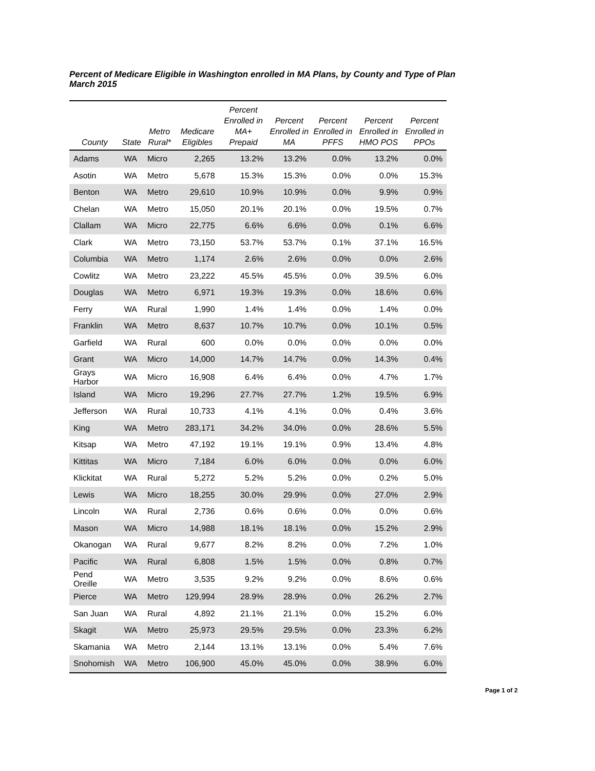Percent of Medicare Eligible in Washington enrolled in MA Plans, by County and Type of Plan
March 2015
| County | State | Metro Rural* | Medicare Eligibles | Percent Enrolled in MA+ Prepaid | Percent Enrolled in MA | Percent Enrolled in PFFS | Percent Enrolled in HMO POS | Percent Enrolled in PPOs |
| --- | --- | --- | --- | --- | --- | --- | --- | --- |
| Adams | WA | Micro | 2,265 | 13.2% | 13.2% | 0.0% | 13.2% | 0.0% |
| Asotin | WA | Metro | 5,678 | 15.3% | 15.3% | 0.0% | 0.0% | 15.3% |
| Benton | WA | Metro | 29,610 | 10.9% | 10.9% | 0.0% | 9.9% | 0.9% |
| Chelan | WA | Metro | 15,050 | 20.1% | 20.1% | 0.0% | 19.5% | 0.7% |
| Clallam | WA | Micro | 22,775 | 6.6% | 6.6% | 0.0% | 0.1% | 6.6% |
| Clark | WA | Metro | 73,150 | 53.7% | 53.7% | 0.1% | 37.1% | 16.5% |
| Columbia | WA | Metro | 1,174 | 2.6% | 2.6% | 0.0% | 0.0% | 2.6% |
| Cowlitz | WA | Metro | 23,222 | 45.5% | 45.5% | 0.0% | 39.5% | 6.0% |
| Douglas | WA | Metro | 6,971 | 19.3% | 19.3% | 0.0% | 18.6% | 0.6% |
| Ferry | WA | Rural | 1,990 | 1.4% | 1.4% | 0.0% | 1.4% | 0.0% |
| Franklin | WA | Metro | 8,637 | 10.7% | 10.7% | 0.0% | 10.1% | 0.5% |
| Garfield | WA | Rural | 600 | 0.0% | 0.0% | 0.0% | 0.0% | 0.0% |
| Grant | WA | Micro | 14,000 | 14.7% | 14.7% | 0.0% | 14.3% | 0.4% |
| Grays Harbor | WA | Micro | 16,908 | 6.4% | 6.4% | 0.0% | 4.7% | 1.7% |
| Island | WA | Micro | 19,296 | 27.7% | 27.7% | 1.2% | 19.5% | 6.9% |
| Jefferson | WA | Rural | 10,733 | 4.1% | 4.1% | 0.0% | 0.4% | 3.6% |
| King | WA | Metro | 283,171 | 34.2% | 34.0% | 0.0% | 28.6% | 5.5% |
| Kitsap | WA | Metro | 47,192 | 19.1% | 19.1% | 0.9% | 13.4% | 4.8% |
| Kittitas | WA | Micro | 7,184 | 6.0% | 6.0% | 0.0% | 0.0% | 6.0% |
| Klickitat | WA | Rural | 5,272 | 5.2% | 5.2% | 0.0% | 0.2% | 5.0% |
| Lewis | WA | Micro | 18,255 | 30.0% | 29.9% | 0.0% | 27.0% | 2.9% |
| Lincoln | WA | Rural | 2,736 | 0.6% | 0.6% | 0.0% | 0.0% | 0.6% |
| Mason | WA | Micro | 14,988 | 18.1% | 18.1% | 0.0% | 15.2% | 2.9% |
| Okanogan | WA | Rural | 9,677 | 8.2% | 8.2% | 0.0% | 7.2% | 1.0% |
| Pacific | WA | Rural | 6,808 | 1.5% | 1.5% | 0.0% | 0.8% | 0.7% |
| Pend Oreille | WA | Metro | 3,535 | 9.2% | 9.2% | 0.0% | 8.6% | 0.6% |
| Pierce | WA | Metro | 129,994 | 28.9% | 28.9% | 0.0% | 26.2% | 2.7% |
| San Juan | WA | Rural | 4,892 | 21.1% | 21.1% | 0.0% | 15.2% | 6.0% |
| Skagit | WA | Metro | 25,973 | 29.5% | 29.5% | 0.0% | 23.3% | 6.2% |
| Skamania | WA | Metro | 2,144 | 13.1% | 13.1% | 0.0% | 5.4% | 7.6% |
| Snohomish | WA | Metro | 106,900 | 45.0% | 45.0% | 0.0% | 38.9% | 6.0% |
Page 1 of 2